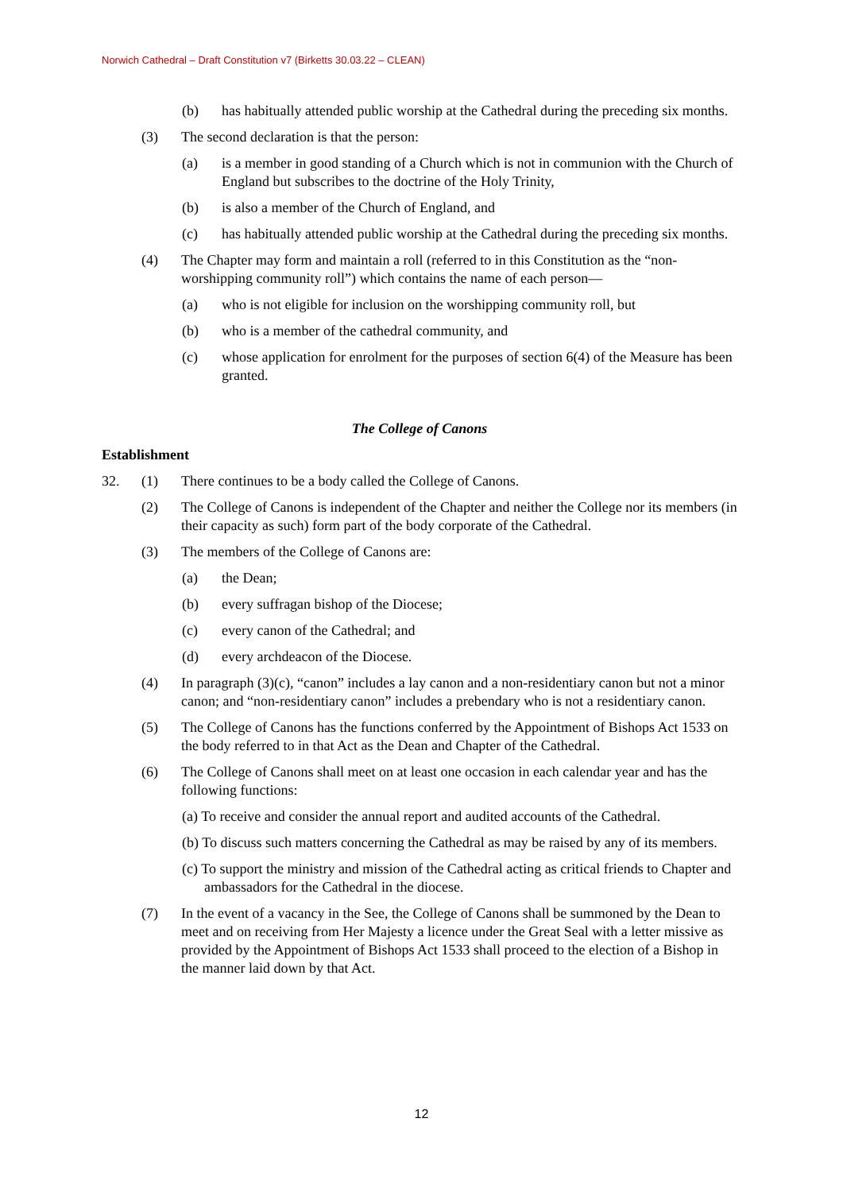Norwich Cathedral – Draft Constitution v7 (Birketts 30.03.22 – CLEAN)
(b) has habitually attended public worship at the Cathedral during the preceding six months.
(3) The second declaration is that the person:
(a) is a member in good standing of a Church which is not in communion with the Church of England but subscribes to the doctrine of the Holy Trinity,
(b) is also a member of the Church of England, and
(c) has habitually attended public worship at the Cathedral during the preceding six months.
(4) The Chapter may form and maintain a roll (referred to in this Constitution as the “non-worshipping community roll”) which contains the name of each person—
(a) who is not eligible for inclusion on the worshipping community roll, but
(b) who is a member of the cathedral community, and
(c) whose application for enrolment for the purposes of section 6(4) of the Measure has been granted.
The College of Canons
Establishment
32. (1) There continues to be a body called the College of Canons.
(2) The College of Canons is independent of the Chapter and neither the College nor its members (in their capacity as such) form part of the body corporate of the Cathedral.
(3) The members of the College of Canons are:
(a) the Dean;
(b) every suffragan bishop of the Diocese;
(c) every canon of the Cathedral; and
(d) every archdeacon of the Diocese.
(4) In paragraph (3)(c), “canon” includes a lay canon and a non-residentiary canon but not a minor canon; and “non-residentiary canon” includes a prebendary who is not a residentiary canon.
(5) The College of Canons has the functions conferred by the Appointment of Bishops Act 1533 on the body referred to in that Act as the Dean and Chapter of the Cathedral.
(6) The College of Canons shall meet on at least one occasion in each calendar year and has the following functions:
(a) To receive and consider the annual report and audited accounts of the Cathedral.
(b) To discuss such matters concerning the Cathedral as may be raised by any of its members.
(c) To support the ministry and mission of the Cathedral acting as critical friends to Chapter and ambassadors for the Cathedral in the diocese.
(7) In the event of a vacancy in the See, the College of Canons shall be summoned by the Dean to meet and on receiving from Her Majesty a licence under the Great Seal with a letter missive as provided by the Appointment of Bishops Act 1533 shall proceed to the election of a Bishop in the manner laid down by that Act.
12